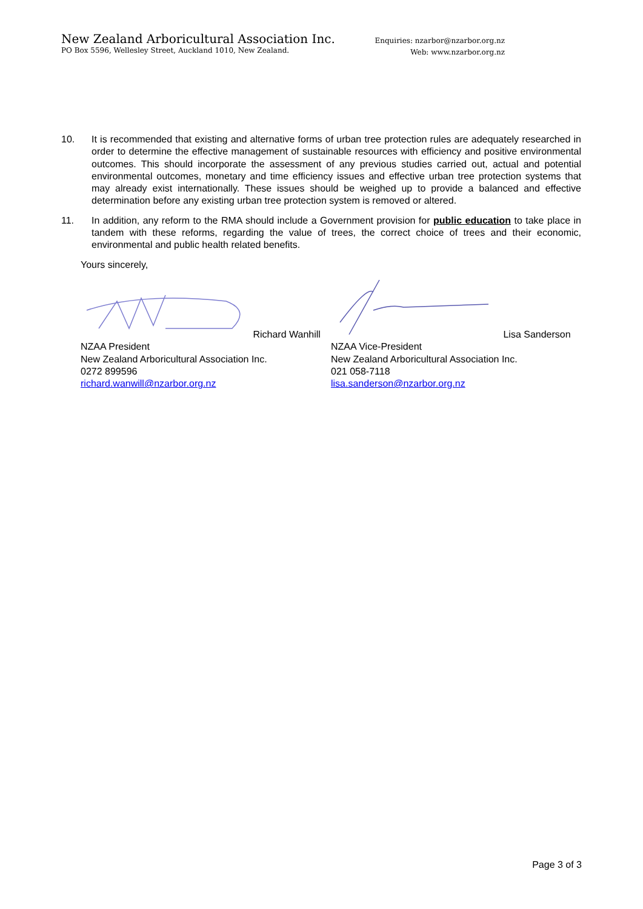New Zealand Arboricultural Association Inc.
PO Box 5596, Wellesley Street, Auckland 1010, New Zealand.
Enquiries: nzarbor@nzarbor.org.nz
Web: www.nzarbor.org.nz
10. It is recommended that existing and alternative forms of urban tree protection rules are adequately researched in order to determine the effective management of sustainable resources with efficiency and positive environmental outcomes. This should incorporate the assessment of any previous studies carried out, actual and potential environmental outcomes, monetary and time efficiency issues and effective urban tree protection systems that may already exist internationally. These issues should be weighed up to provide a balanced and effective determination before any existing urban tree protection system is removed or altered.
11. In addition, any reform to the RMA should include a Government provision for public education to take place in tandem with these reforms, regarding the value of trees, the correct choice of trees and their economic, environmental and public health related benefits.
Yours sincerely,
Richard Wanhill
NZAA President
New Zealand Arboricultural Association Inc.
0272 899596
richard.wanwill@nzarbor.org.nz
Lisa Sanderson
NZAA Vice-President
New Zealand Arboricultural Association Inc.
021 058-7118
lisa.sanderson@nzarbor.org.nz
Page 3 of 3